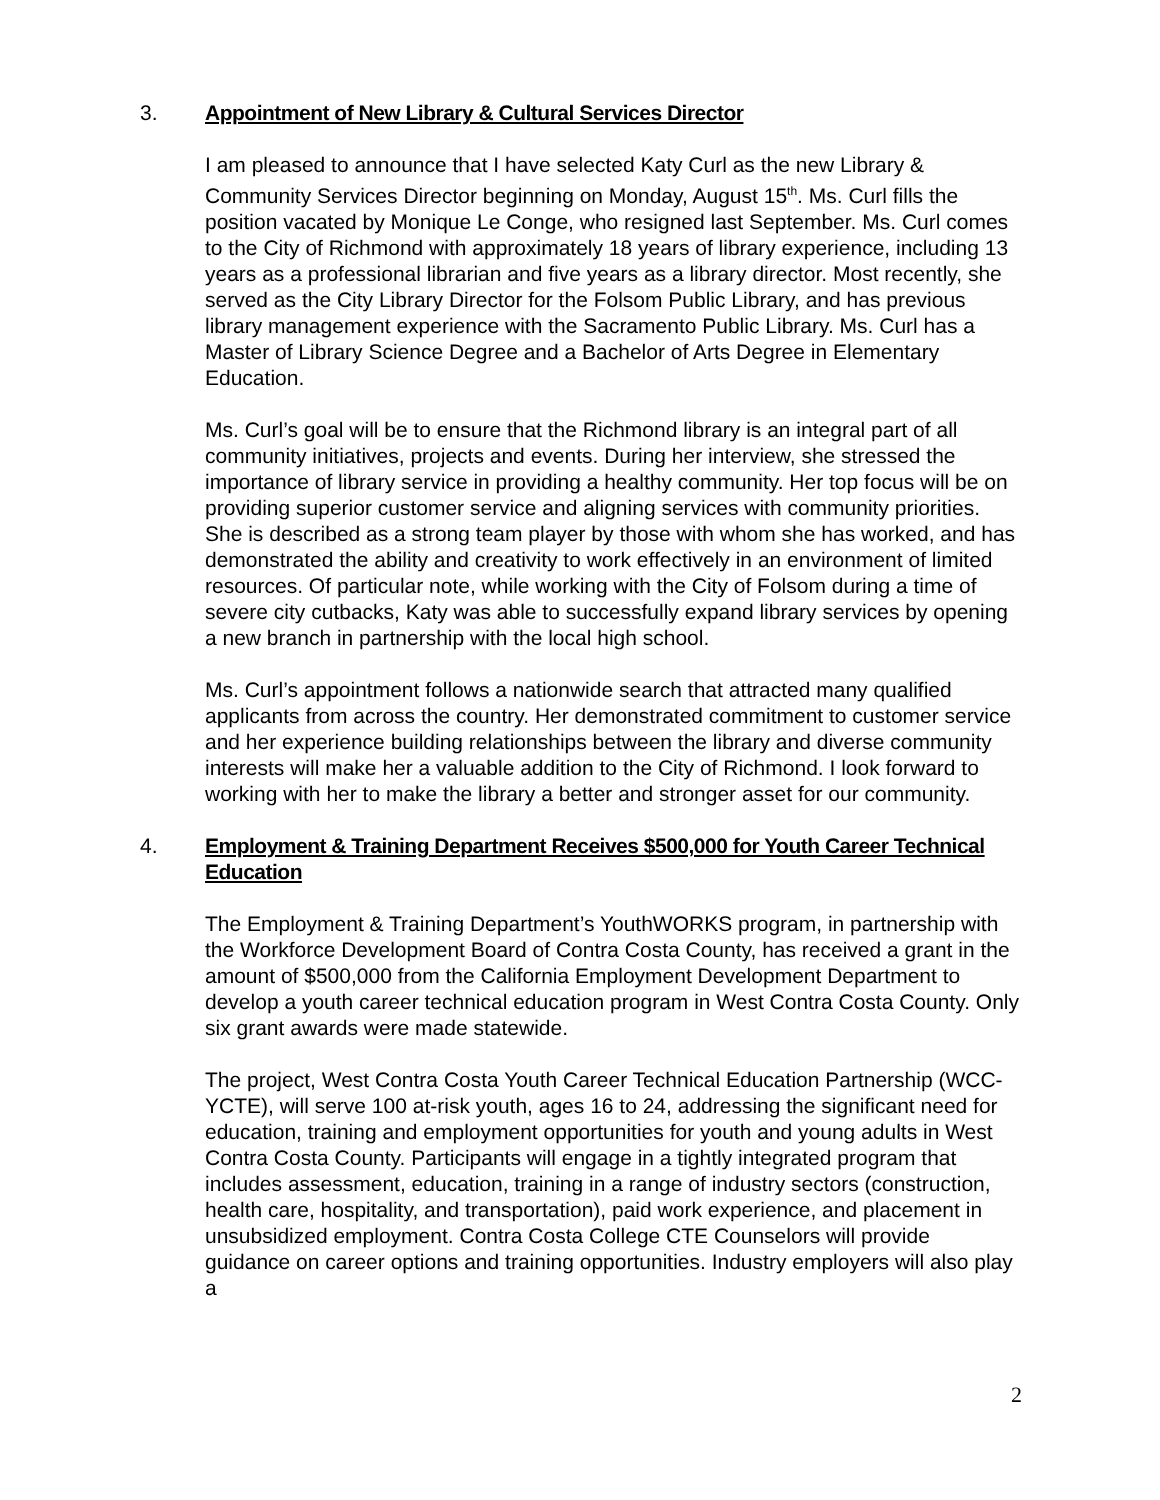3. Appointment of New Library & Cultural Services Director
I am pleased to announce that I have selected Katy Curl as the new Library & Community Services Director beginning on Monday, August 15<sup>th</sup>. Ms. Curl fills the position vacated by Monique Le Conge, who resigned last September. Ms. Curl comes to the City of Richmond with approximately 18 years of library experience, including 13 years as a professional librarian and five years as a library director. Most recently, she served as the City Library Director for the Folsom Public Library, and has previous library management experience with the Sacramento Public Library. Ms. Curl has a Master of Library Science Degree and a Bachelor of Arts Degree in Elementary Education.
Ms. Curl’s goal will be to ensure that the Richmond library is an integral part of all community initiatives, projects and events. During her interview, she stressed the importance of library service in providing a healthy community. Her top focus will be on providing superior customer service and aligning services with community priorities. She is described as a strong team player by those with whom she has worked, and has demonstrated the ability and creativity to work effectively in an environment of limited resources. Of particular note, while working with the City of Folsom during a time of severe city cutbacks, Katy was able to successfully expand library services by opening a new branch in partnership with the local high school.
Ms. Curl’s appointment follows a nationwide search that attracted many qualified applicants from across the country. Her demonstrated commitment to customer service and her experience building relationships between the library and diverse community interests will make her a valuable addition to the City of Richmond. I look forward to working with her to make the library a better and stronger asset for our community.
4. Employment & Training Department Receives $500,000 for Youth Career Technical Education
The Employment & Training Department’s YouthWORKS program, in partnership with the Workforce Development Board of Contra Costa County, has received a grant in the amount of $500,000 from the California Employment Development Department to develop a youth career technical education program in West Contra Costa County. Only six grant awards were made statewide.
The project, West Contra Costa Youth Career Technical Education Partnership (WCC-YCTE), will serve 100 at-risk youth, ages 16 to 24, addressing the significant need for education, training and employment opportunities for youth and young adults in West Contra Costa County. Participants will engage in a tightly integrated program that includes assessment, education, training in a range of industry sectors (construction, health care, hospitality, and transportation), paid work experience, and placement in unsubsidized employment. Contra Costa College CTE Counselors will provide guidance on career options and training opportunities. Industry employers will also play a
2